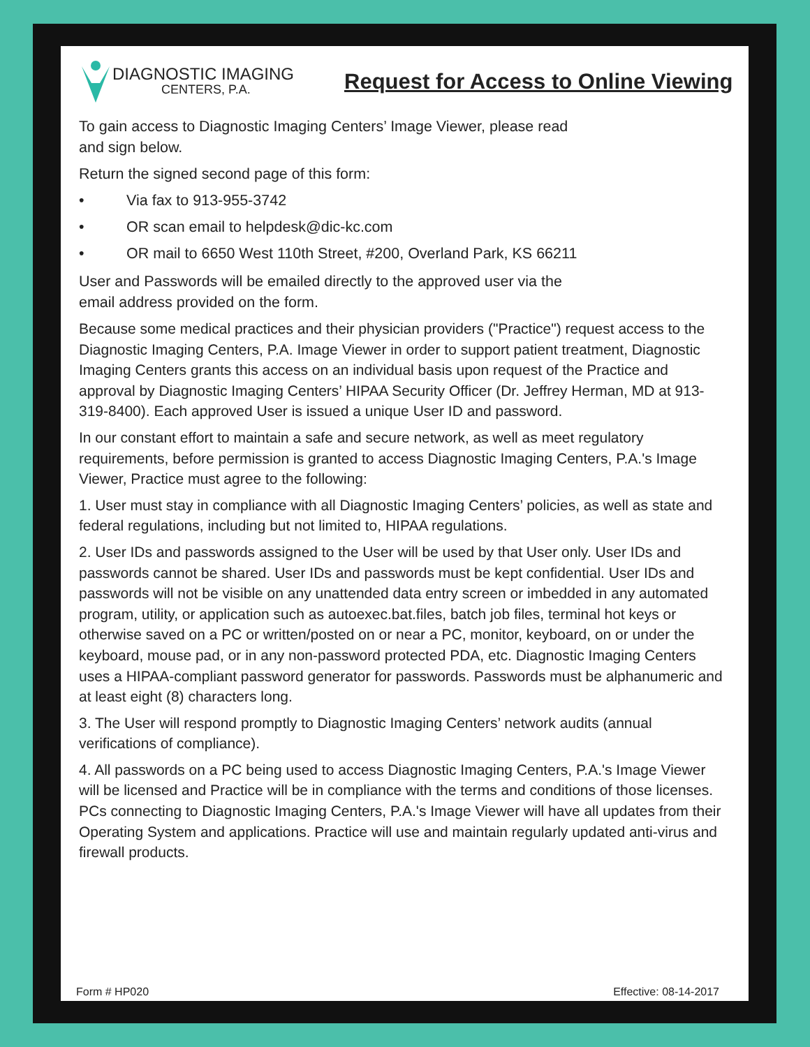DIAGNOSTIC IMAGING
CENTERS, P.A.
Request for Access to Online Viewing
To gain access to Diagnostic Imaging Centers’ Image Viewer, please read
and sign below.
Return the signed second page of this form:
• Via fax to 913-955-3742
• OR scan email to helpdesk@dic-kc.com
• OR mail to 6650 West 110th Street, #200, Overland Park, KS 66211
User and Passwords will be emailed directly to the approved user via the
email address provided on the form.
Because some medical practices and their physician providers ("Practice") request access to the Diagnostic Imaging Centers, P.A. Image Viewer in order to support patient treatment, Diagnostic Imaging Centers grants this access on an individual basis upon request of the Practice and approval by Diagnostic Imaging Centers’ HIPAA Security Officer (Dr. Jeffrey Herman, MD at 913-319-8400). Each approved User is issued a unique User ID and password.
In our constant effort to maintain a safe and secure network, as well as meet regulatory requirements, before permission is granted to access Diagnostic Imaging Centers, P.A.'s Image Viewer, Practice must agree to the following:
1. User must stay in compliance with all Diagnostic Imaging Centers’ policies, as well as state and federal regulations, including but not limited to, HIPAA regulations.
2. User IDs and passwords assigned to the User will be used by that User only. User IDs and passwords cannot be shared. User IDs and passwords must be kept confidential. User IDs and passwords will not be visible on any unattended data entry screen or imbedded in any automated program, utility, or application such as autoexec.bat.files, batch job files, terminal hot keys or otherwise saved on a PC or written/posted on or near a PC, monitor, keyboard, on or under the keyboard, mouse pad, or in any non-password protected PDA, etc. Diagnostic Imaging Centers uses a HIPAA-compliant password generator for passwords. Passwords must be alphanumeric and at least eight (8) characters long.
3. The User will respond promptly to Diagnostic Imaging Centers’ network audits (annual verifications of compliance).
4. All passwords on a PC being used to access Diagnostic Imaging Centers, P.A.'s Image Viewer will be licensed and Practice will be in compliance with the terms and conditions of those licenses. PCs connecting to Diagnostic Imaging Centers, P.A.'s Image Viewer will have all updates from their Operating System and applications. Practice will use and maintain regularly updated anti-virus and firewall products.
Form # HP020 Effective: 08-14-2017